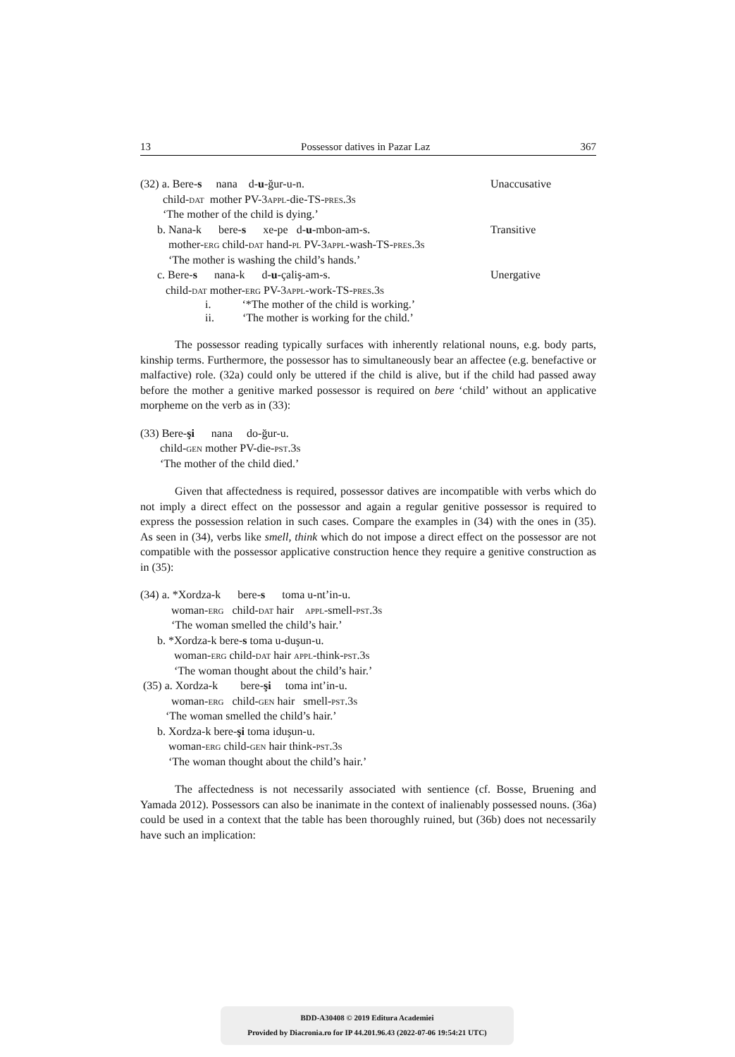13 Possessor datives in Pazar Laz 367
(32) a. Bere-s nana d-u-ğur-u-n. Unaccusative
child-dat mother PV-3appl-die-TS-pres.3s
‘The mother of the child is dying.’
b. Nana-k bere-s xe-pe d-u-mbon-am-s. Transitive
mother-erg child-dat hand-pl PV-3appl-wash-TS-pres.3s
‘The mother is washing the child’s hands.’
c. Bere-s nana-k d-u-çaliş-am-s. Unergative
child-dat mother-erg PV-3appl-work-TS-pres.3s
i. ‘*The mother of the child is working.’
ii. ‘The mother is working for the child.’
The possessor reading typically surfaces with inherently relational nouns, e.g. body parts, kinship terms. Furthermore, the possessor has to simultaneously bear an affectee (e.g. benefactive or malfactive) role. (32a) could only be uttered if the child is alive, but if the child had passed away before the mother a genitive marked possessor is required on bere ‘child’ without an applicative morpheme on the verb as in (33):
(33) Bere-şi nana do-ğur-u.
child-gen mother PV-die-pst.3s
‘The mother of the child died.’
Given that affectedness is required, possessor datives are incompatible with verbs which do not imply a direct effect on the possessor and again a regular genitive possessor is required to express the possession relation in such cases. Compare the examples in (34) with the ones in (35). As seen in (34), verbs like smell, think which do not impose a direct effect on the possessor are not compatible with the possessor applicative construction hence they require a genitive construction as in (35):
(34) a. *Xordza-k bere-s toma u-nt’in-u.
woman-erg child-dat hair appl-smell-pst.3s
‘The woman smelled the child’s hair.’
b. *Xordza-k bere-s toma u-duşun-u.
woman-erg child-dat hair appl-think-pst.3s
‘The woman thought about the child’s hair.’
(35) a. Xordza-k bere-şi toma int’in-u.
woman-erg child-gen hair smell-pst.3s
‘The woman smelled the child’s hair.’
b. Xordza-k bere-şi toma iduşun-u.
woman-erg child-gen hair think-pst.3s
‘The woman thought about the child’s hair.’
The affectedness is not necessarily associated with sentience (cf. Bosse, Bruening and Yamada 2012). Possessors can also be inanimate in the context of inalienably possessed nouns. (36a) could be used in a context that the table has been thoroughly ruined, but (36b) does not necessarily have such an implication:
BDD-A30408 © 2019 Editura Academiei
Provided by Diacronia.ro for IP 44.201.96.43 (2022-07-06 19:54:21 UTC)